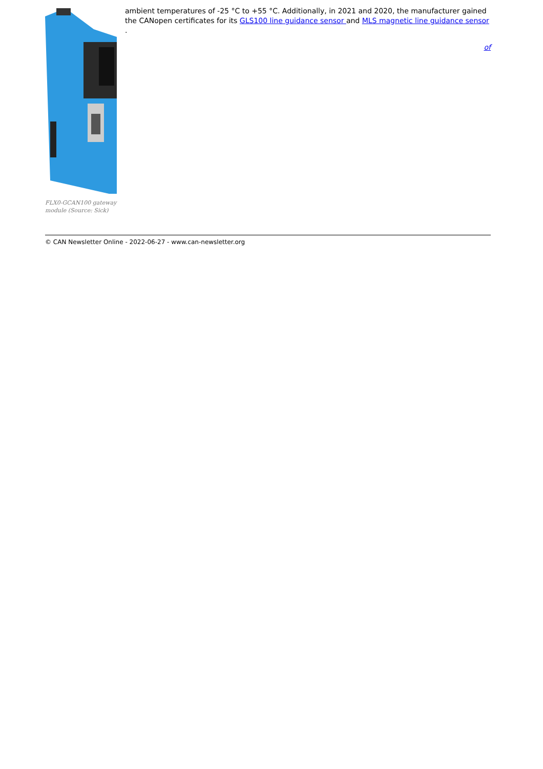FLX0-GCAN100 gateway module (Source: Sick)
ambient temperatures of -25 °C to +55 °C. Additionally, in 2021 and 2020, the manufacturer gained the CANopen certificates for its GLS100 line guidance sensor and MLS magnetic line guidance sensor .
of
© CAN Newsletter Online - 2022-06-27 - www.can-newsletter.org